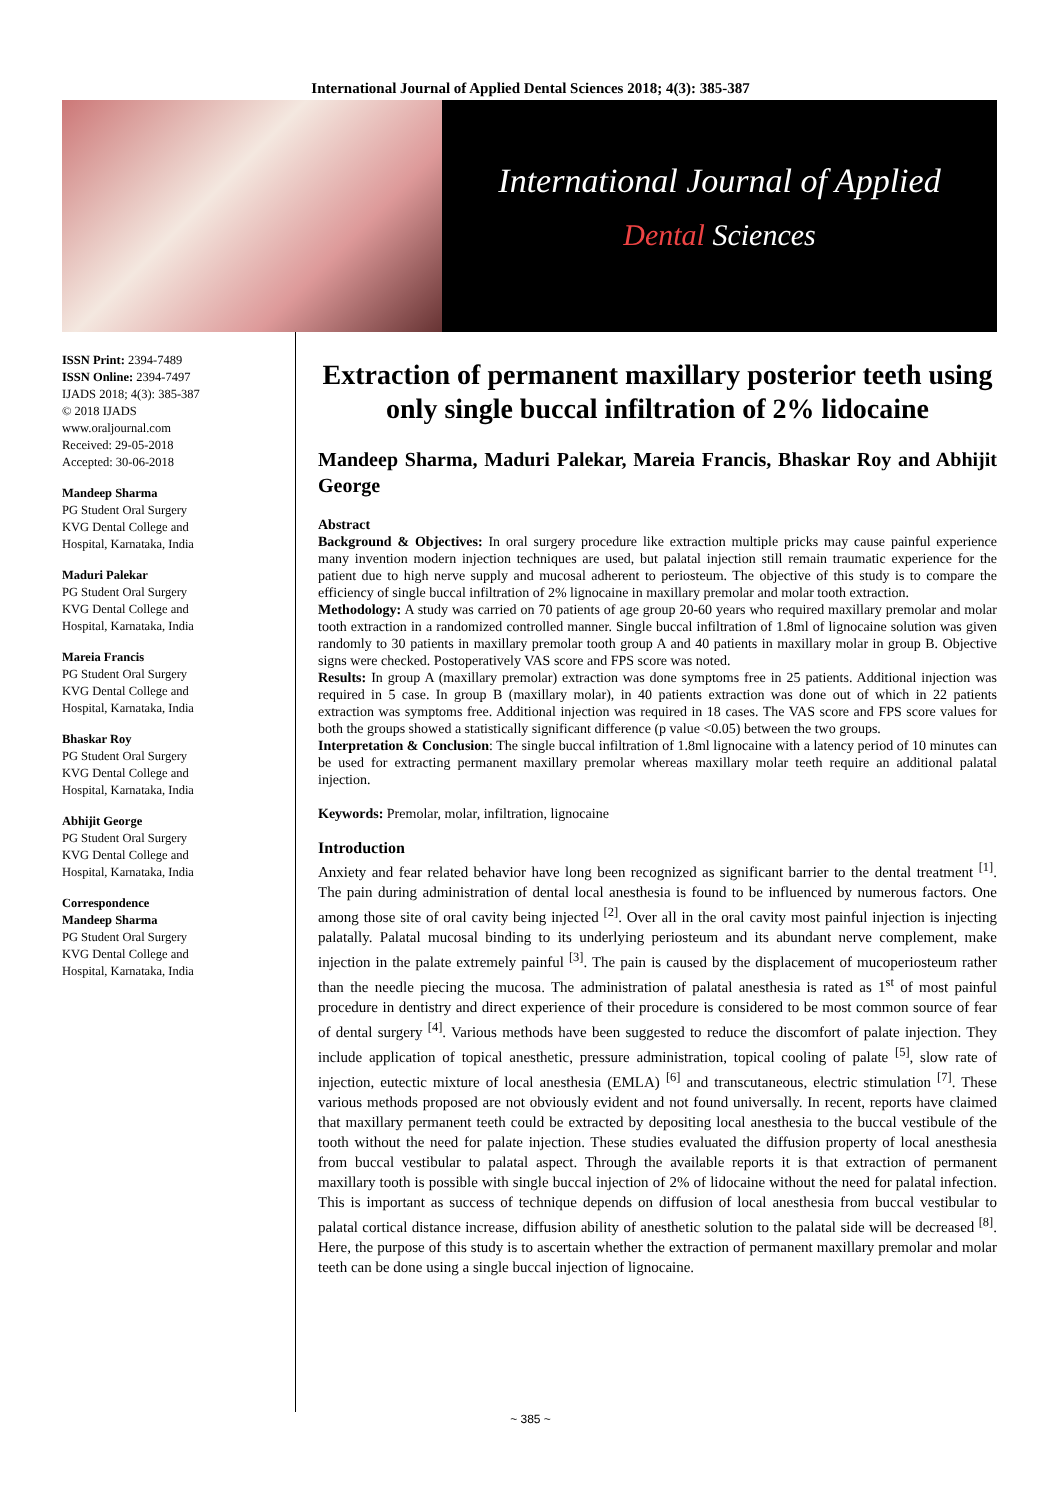International Journal of Applied Dental Sciences 2018; 4(3): 385-387
International Journal of Applied
Dental Sciences
ISSN Print: 2394-7489
ISSN Online: 2394-7497
IJADS 2018; 4(3): 385-387
© 2018 IJADS
www.oraljournal.com
Received: 29-05-2018
Accepted: 30-06-2018
Mandeep Sharma
PG Student Oral Surgery
KVG Dental College and
Hospital, Karnataka, India
Maduri Palekar
PG Student Oral Surgery
KVG Dental College and
Hospital, Karnataka, India
Mareia Francis
PG Student Oral Surgery
KVG Dental College and
Hospital, Karnataka, India
Bhaskar Roy
PG Student Oral Surgery
KVG Dental College and
Hospital, Karnataka, India
Abhijit George
PG Student Oral Surgery
KVG Dental College and
Hospital, Karnataka, India
Correspondence
Mandeep Sharma
PG Student Oral Surgery
KVG Dental College and
Hospital, Karnataka, India
Extraction of permanent maxillary posterior teeth using only single buccal infiltration of 2% lidocaine
Mandeep Sharma, Maduri Palekar, Mareia Francis, Bhaskar Roy and Abhijit George
Abstract
Background & Objectives: In oral surgery procedure like extraction multiple pricks may cause painful experience many invention modern injection techniques are used, but palatal injection still remain traumatic experience for the patient due to high nerve supply and mucosal adherent to periosteum. The objective of this study is to compare the efficiency of single buccal infiltration of 2% lignocaine in maxillary premolar and molar tooth extraction.
Methodology: A study was carried on 70 patients of age group 20-60 years who required maxillary premolar and molar tooth extraction in a randomized controlled manner. Single buccal infiltration of 1.8ml of lignocaine solution was given randomly to 30 patients in maxillary premolar tooth group A and 40 patients in maxillary molar in group B. Objective signs were checked. Postoperatively VAS score and FPS score was noted.
Results: In group A (maxillary premolar) extraction was done symptoms free in 25 patients. Additional injection was required in 5 case. In group B (maxillary molar), in 40 patients extraction was done out of which in 22 patients extraction was symptoms free. Additional injection was required in 18 cases. The VAS score and FPS score values for both the groups showed a statistically significant difference (p value <0.05) between the two groups.
Interpretation & Conclusion: The single buccal infiltration of 1.8ml lignocaine with a latency period of 10 minutes can be used for extracting permanent maxillary premolar whereas maxillary molar teeth require an additional palatal injection.
Keywords: Premolar, molar, infiltration, lignocaine
Introduction
Anxiety and fear related behavior have long been recognized as significant barrier to the dental treatment <sup>[1]</sup>. The pain during administration of dental local anesthesia is found to be influenced by numerous factors. One among those site of oral cavity being injected <sup>[2]</sup>. Over all in the oral cavity most painful injection is injecting palatally. Palatal mucosal binding to its underlying periosteum and its abundant nerve complement, make injection in the palate extremely painful <sup>[3]</sup>. The pain is caused by the displacement of mucoperiosteum rather than the needle piecing the mucosa. The administration of palatal anesthesia is rated as 1<sup>st</sup> of most painful procedure in dentistry and direct experience of their procedure is considered to be most common source of fear of dental surgery <sup>[4]</sup>. Various methods have been suggested to reduce the discomfort of palate injection. They include application of topical anesthetic, pressure administration, topical cooling of palate <sup>[5]</sup>, slow rate of injection, eutectic mixture of local anesthesia (EMLA) <sup>[6]</sup> and transcutaneous, electric stimulation <sup>[7]</sup>. These various methods proposed are not obviously evident and not found universally. In recent, reports have claimed that maxillary permanent teeth could be extracted by depositing local anesthesia to the buccal vestibule of the tooth without the need for palate injection. These studies evaluated the diffusion property of local anesthesia from buccal vestibular to palatal aspect. Through the available reports it is that extraction of permanent maxillary tooth is possible with single buccal injection of 2% of lidocaine without the need for palatal infection. This is important as success of technique depends on diffusion of local anesthesia from buccal vestibular to palatal cortical distance increase, diffusion ability of anesthetic solution to the palatal side will be decreased <sup>[8]</sup>. Here, the purpose of this study is to ascertain whether the extraction of permanent maxillary premolar and molar teeth can be done using a single buccal injection of lignocaine.
~ 385 ~